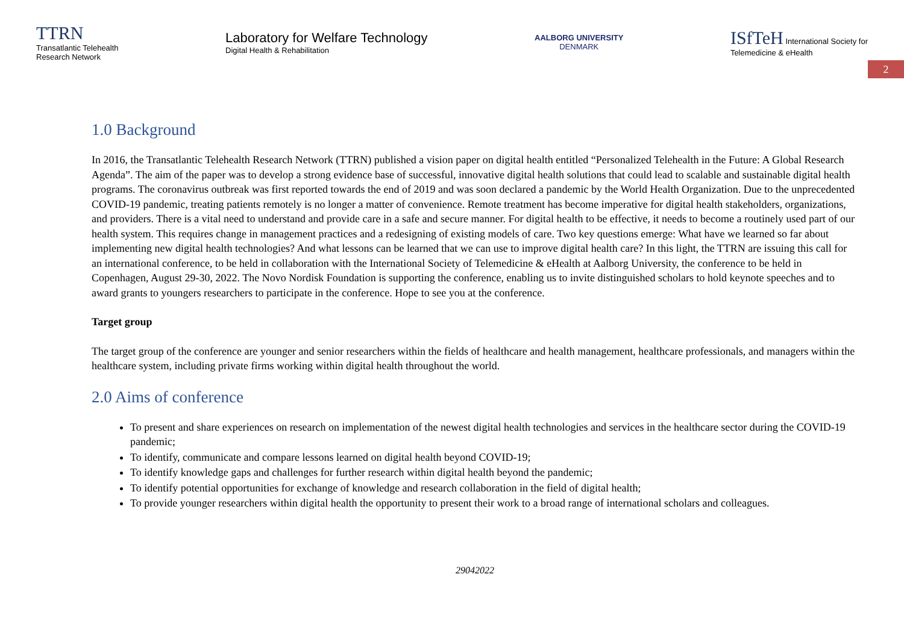TTRN
Transatlantic Telehealth
Research Network
Laboratory for Welfare Technology
Digital Health & Rehabilitation
AALBORG UNIVERSITY
DENMARK
ISfTeH International Society for
Telemedicine & eHealth
2
1.0 Background
In 2016, the Transatlantic Telehealth Research Network (TTRN) published a vision paper on digital health entitled “Personalized Telehealth in the Future: A Global Research Agenda”. The aim of the paper was to develop a strong evidence base of successful, innovative digital health solutions that could lead to scalable and sustainable digital health programs. The coronavirus outbreak was first reported towards the end of 2019 and was soon declared a pandemic by the World Health Organization. Due to the unprecedented COVID-19 pandemic, treating patients remotely is no longer a matter of convenience. Remote treatment has become imperative for digital health stakeholders, organizations, and providers. There is a vital need to understand and provide care in a safe and secure manner. For digital health to be effective, it needs to become a routinely used part of our health system. This requires change in management practices and a redesigning of existing models of care. Two key questions emerge: What have we learned so far about implementing new digital health technologies? And what lessons can be learned that we can use to improve digital health care? In this light, the TTRN are issuing this call for an international conference, to be held in collaboration with the International Society of Telemedicine & eHealth at Aalborg University, the conference to be held in Copenhagen, August 29-30, 2022. The Novo Nordisk Foundation is supporting the conference, enabling us to invite distinguished scholars to hold keynote speeches and to award grants to youngers researchers to participate in the conference. Hope to see you at the conference.
Target group
The target group of the conference are younger and senior researchers within the fields of healthcare and health management, healthcare professionals, and managers within the healthcare system, including private firms working within digital health throughout the world.
2.0 Aims of conference
To present and share experiences on research on implementation of the newest digital health technologies and services in the healthcare sector during the COVID-19 pandemic;
To identify, communicate and compare lessons learned on digital health beyond COVID-19;
To identify knowledge gaps and challenges for further research within digital health beyond the pandemic;
To identify potential opportunities for exchange of knowledge and research collaboration in the field of digital health;
To provide younger researchers within digital health the opportunity to present their work to a broad range of international scholars and colleagues.
29042022